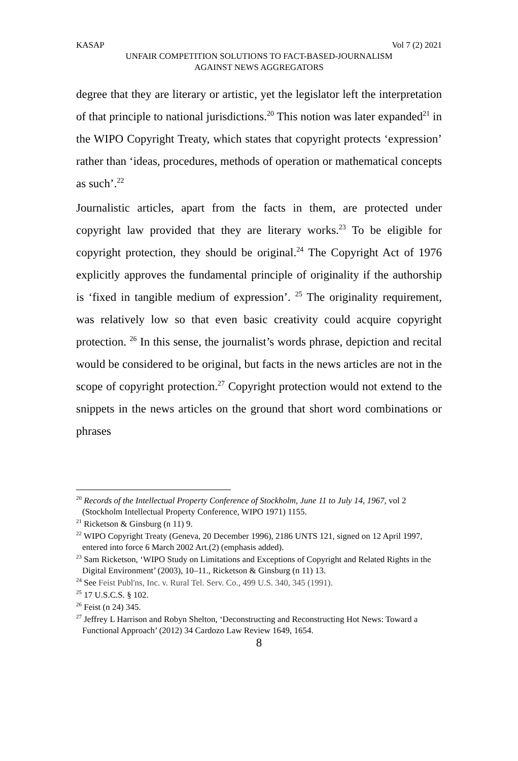KASAP Vol 7 (2) 2021
UNFAIR COMPETITION SOLUTIONS TO FACT-BASED-JOURNALISM
AGAINST NEWS AGGREGATORS
degree that they are literary or artistic, yet the legislator left the interpretation of that principle to national jurisdictions.<sup>20</sup> This notion was later expanded<sup>21</sup> in the WIPO Copyright Treaty, which states that copyright protects ‘expression’ rather than ‘ideas, procedures, methods of operation or mathematical concepts as such’.<sup>22</sup>
Journalistic articles, apart from the facts in them, are protected under copyright law provided that they are literary works.<sup>23</sup> To be eligible for copyright protection, they should be original.<sup>24</sup> The Copyright Act of 1976 explicitly approves the fundamental principle of originality if the authorship is ‘fixed in tangible medium of expression’. <sup>25</sup> The originality requirement, was relatively low so that even basic creativity could acquire copyright protection. <sup>26</sup> In this sense, the journalist’s words phrase, depiction and recital would be considered to be original, but facts in the news articles are not in the scope of copyright protection.<sup>27</sup> Copyright protection would not extend to the snippets in the news articles on the ground that short word combinations or phrases
<sup>20</sup> Records of the Intellectual Property Conference of Stockholm, June 11 to July 14, 1967, vol 2 (Stockholm Intellectual Property Conference, WIPO 1971) 1155.
<sup>21</sup> Ricketson & Ginsburg (n 11) 9.
<sup>22</sup> WIPO Copyright Treaty (Geneva, 20 December 1996), 2186 UNTS 121, signed on 12 April 1997, entered into force 6 March 2002 Art.(2) (emphasis added).
<sup>23</sup> Sam Ricketson, ‘WIPO Study on Limitations and Exceptions of Copyright and Related Rights in the Digital Environment’ (2003), 10–11., Ricketson & Ginsburg (n 11) 13.
<sup>24</sup> See Feist Publ'ns, Inc. v. Rural Tel. Serv. Co., 499 U.S. 340, 345 (1991).
<sup>25</sup> 17 U.S.C.S. § 102.
<sup>26</sup> Feist (n 24) 345.
<sup>27</sup> Jeffrey L Harrison and Robyn Shelton, ‘Deconstructing and Reconstructing Hot News: Toward a Functional Approach’ (2012) 34 Cardozo Law Review 1649, 1654.
8